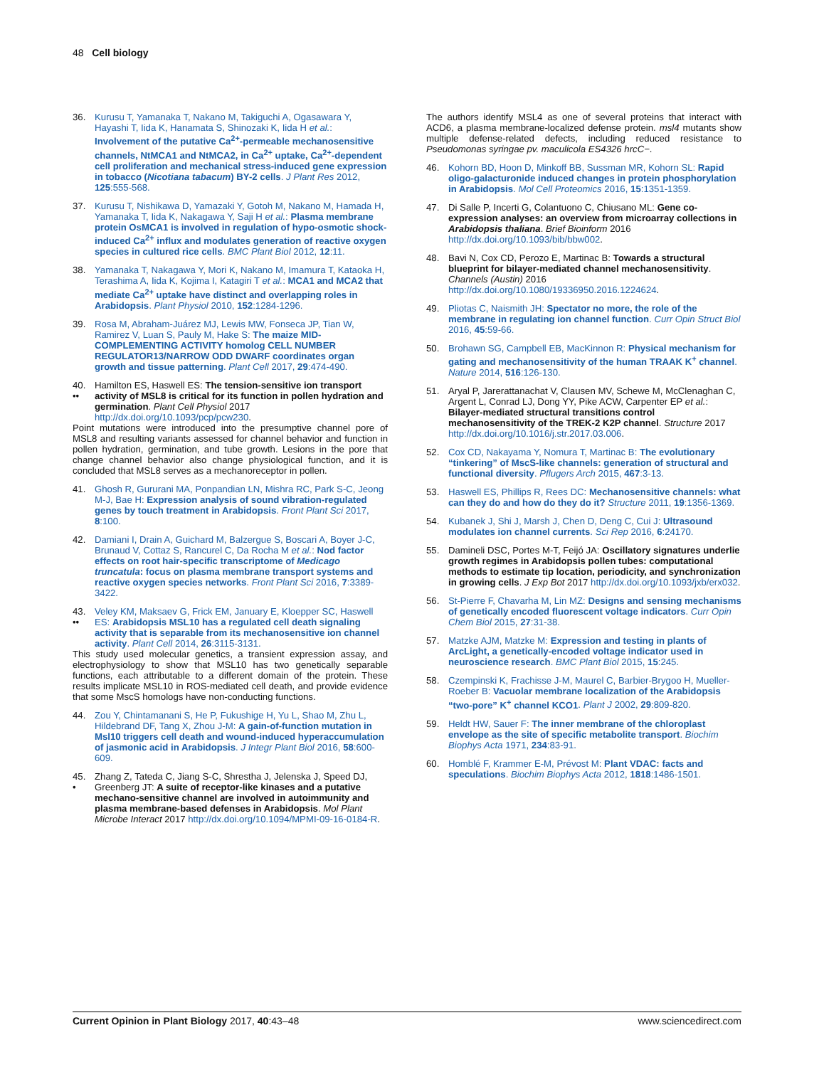48 Cell biology
36. Kurusu T, Yamanaka T, Nakano M, Takiguchi A, Ogasawara Y, Hayashi T, Iida K, Hanamata S, Shinozaki K, Iida H et al.: Involvement of the putative Ca<sup>2+</sup>-permeable mechanosensitive channels, NtMCA1 and NtMCA2, in Ca<sup>2+</sup> uptake, Ca<sup>2+</sup>-dependent cell proliferation and mechanical stress-induced gene expression in tobacco (Nicotiana tabacum) BY-2 cells. J Plant Res 2012, 125:555-568.
37. Kurusu T, Nishikawa D, Yamazaki Y, Gotoh M, Nakano M, Hamada H, Yamanaka T, Iida K, Nakagawa Y, Saji H et al.: Plasma membrane protein OsMCA1 is involved in regulation of hypo-osmotic shock-induced Ca<sup>2+</sup> influx and modulates generation of reactive oxygen species in cultured rice cells. BMC Plant Biol 2012, 12:11.
38. Yamanaka T, Nakagawa Y, Mori K, Nakano M, Imamura T, Kataoka H, Terashima A, Iida K, Kojima I, Katagiri T et al.: MCA1 and MCA2 that mediate Ca<sup>2+</sup> uptake have distinct and overlapping roles in Arabidopsis. Plant Physiol 2010, 152:1284-1296.
39. Rosa M, Abraham-Juárez MJ, Lewis MW, Fonseca JP, Tian W, Ramirez V, Luan S, Pauly M, Hake S: The maize MID-COMPLEMENTING ACTIVITY homolog CELL NUMBER REGULATOR13/NARROW ODD DWARF coordinates organ growth and tissue patterning. Plant Cell 2017, 29:474-490.
40.
•• Hamilton ES, Haswell ES: The tension-sensitive ion transport activity of MSL8 is critical for its function in pollen hydration and germination. Plant Cell Physiol 2017 http://dx.doi.org/10.1093/pcp/pcw230.
Point mutations were introduced into the presumptive channel pore of MSL8 and resulting variants assessed for channel behavior and function in pollen hydration, germination, and tube growth. Lesions in the pore that change channel behavior also change physiological function, and it is concluded that MSL8 serves as a mechanoreceptor in pollen.
41. Ghosh R, Gururani MA, Ponpandian LN, Mishra RC, Park S-C, Jeong M-J, Bae H: Expression analysis of sound vibration-regulated genes by touch treatment in Arabidopsis. Front Plant Sci 2017, 8:100.
42. Damiani I, Drain A, Guichard M, Balzergue S, Boscari A, Boyer J-C, Brunaud V, Cottaz S, Rancurel C, Da Rocha M et al.: Nod factor effects on root hair-specific transcriptome of Medicago truncatula: focus on plasma membrane transport systems and reactive oxygen species networks. Front Plant Sci 2016, 7:3389-3422.
43.
•• Veley KM, Maksaev G, Frick EM, January E, Kloepper SC, Haswell ES: Arabidopsis MSL10 has a regulated cell death signaling activity that is separable from its mechanosensitive ion channel activity. Plant Cell 2014, 26:3115-3131.
This study used molecular genetics, a transient expression assay, and electrophysiology to show that MSL10 has two genetically separable functions, each attributable to a different domain of the protein. These results implicate MSL10 in ROS-mediated cell death, and provide evidence that some MscS homologs have non-conducting functions.
44. Zou Y, Chintamanani S, He P, Fukushige H, Yu L, Shao M, Zhu L, Hildebrand DF, Tang X, Zhou J-M: A gain-of-function mutation in Msl10 triggers cell death and wound-induced hyperaccumulation of jasmonic acid in Arabidopsis. J Integr Plant Biol 2016, 58:600-609.
45.
• Zhang Z, Tateda C, Jiang S-C, Shrestha J, Jelenska J, Speed DJ, Greenberg JT: A suite of receptor-like kinases and a putative mechano-sensitive channel are involved in autoimmunity and plasma membrane-based defenses in Arabidopsis. Mol Plant Microbe Interact 2017 http://dx.doi.org/10.1094/MPMI-09-16-0184-R.
The authors identify MSL4 as one of several proteins that interact with ACD6, a plasma membrane-localized defense protein. msl4 mutants show multiple defense-related defects, including reduced resistance to Pseudomonas syringae pv. maculicola ES4326 hrcC−.
46. Kohorn BD, Hoon D, Minkoff BB, Sussman MR, Kohorn SL: Rapid oligo-galacturonide induced changes in protein phosphorylation in Arabidopsis. Mol Cell Proteomics 2016, 15:1351-1359.
47. Di Salle P, Incerti G, Colantuono C, Chiusano ML: Gene co-expression analyses: an overview from microarray collections in Arabidopsis thaliana. Brief Bioinform 2016 http://dx.doi.org/10.1093/bib/bbw002.
48. Bavi N, Cox CD, Perozo E, Martinac B: Towards a structural blueprint for bilayer-mediated channel mechanosensitivity. Channels (Austin) 2016 http://dx.doi.org/10.1080/19336950.2016.1224624.
49. Pliotas C, Naismith JH: Spectator no more, the role of the membrane in regulating ion channel function. Curr Opin Struct Biol 2016, 45:59-66.
50. Brohawn SG, Campbell EB, MacKinnon R: Physical mechanism for gating and mechanosensitivity of the human TRAAK K<sup>+</sup> channel. Nature 2014, 516:126-130.
51. Aryal P, Jarerattanachat V, Clausen MV, Schewe M, McClenaghan C, Argent L, Conrad LJ, Dong YY, Pike ACW, Carpenter EP et al.: Bilayer-mediated structural transitions control mechanosensitivity of the TREK-2 K2P channel. Structure 2017 http://dx.doi.org/10.1016/j.str.2017.03.006.
52. Cox CD, Nakayama Y, Nomura T, Martinac B: The evolutionary “tinkering” of MscS-like channels: generation of structural and functional diversity. Pflugers Arch 2015, 467:3-13.
53. Haswell ES, Phillips R, Rees DC: Mechanosensitive channels: what can they do and how do they do it? Structure 2011, 19:1356-1369.
54. Kubanek J, Shi J, Marsh J, Chen D, Deng C, Cui J: Ultrasound modulates ion channel currents. Sci Rep 2016, 6:24170.
55. Damineli DSC, Portes M-T, Feijó JA: Oscillatory signatures underlie growth regimes in Arabidopsis pollen tubes: computational methods to estimate tip location, periodicity, and synchronization in growing cells. J Exp Bot 2017 http://dx.doi.org/10.1093/jxb/erx032.
56. St-Pierre F, Chavarha M, Lin MZ: Designs and sensing mechanisms of genetically encoded fluorescent voltage indicators. Curr Opin Chem Biol 2015, 27:31-38.
57. Matzke AJM, Matzke M: Expression and testing in plants of ArcLight, a genetically-encoded voltage indicator used in neuroscience research. BMC Plant Biol 2015, 15:245.
58. Czempinski K, Frachisse J-M, Maurel C, Barbier-Brygoo H, Mueller-Roeber B: Vacuolar membrane localization of the Arabidopsis “two-pore” K<sup>+</sup> channel KCO1. Plant J 2002, 29:809-820.
59. Heldt HW, Sauer F: The inner membrane of the chloroplast envelope as the site of specific metabolite transport. Biochim Biophys Acta 1971, 234:83-91.
60. Homblé F, Krammer E-M, Prévost M: Plant VDAC: facts and speculations. Biochim Biophys Acta 2012, 1818:1486-1501.
Current Opinion in Plant Biology 2017, 40:43–48 www.sciencedirect.com